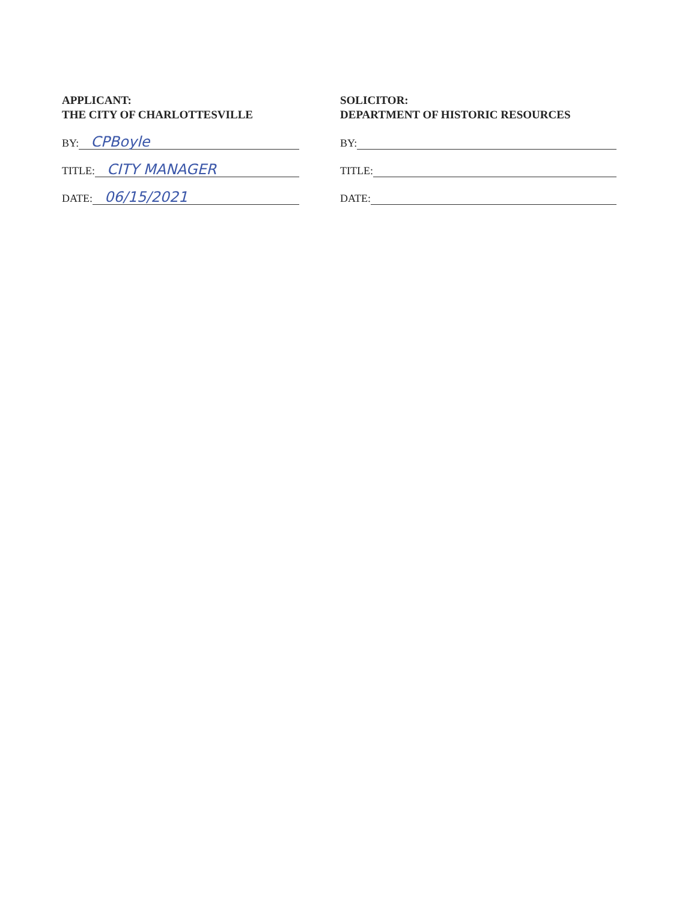APPLICANT:
THE CITY OF CHARLOTTESVILLE
BY: CPBoyle
TITLE: CITY MANAGER
DATE: 06/15/2021
SOLICITOR:
DEPARTMENT OF HISTORIC RESOURCES
BY:
TITLE:
DATE: